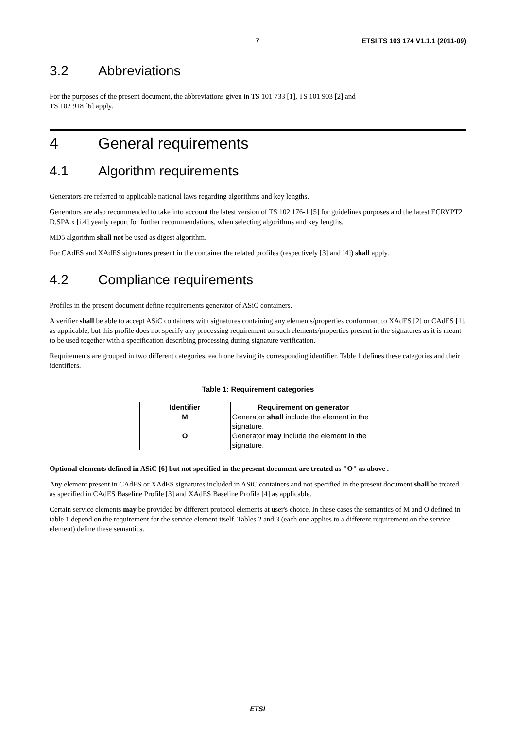7 ETSI TS 103 174 V1.1.1 (2011-09)
3.2 Abbreviations
For the purposes of the present document, the abbreviations given in TS 101 733 [1], TS 101 903 [2] and
TS 102 918 [6] apply.
4 General requirements
4.1 Algorithm requirements
Generators are referred to applicable national laws regarding algorithms and key lengths.
Generators are also recommended to take into account the latest version of TS 102 176-1 [5] for guidelines purposes and the latest ECRYPT2 D.SPA.x [i.4] yearly report for further recommendations, when selecting algorithms and key lengths.
MD5 algorithm shall not be used as digest algorithm.
For CAdES and XAdES signatures present in the container the related profiles (respectively [3] and [4]) shall apply.
4.2 Compliance requirements
Profiles in the present document define requirements generator of ASiC containers.
A verifier shall be able to accept ASiC containers with signatures containing any elements/properties conformant to XAdES [2] or CAdES [1], as applicable, but this profile does not specify any processing requirement on such elements/properties present in the signatures as it is meant to be used together with a specification describing processing during signature verification.
Requirements are grouped in two different categories, each one having its corresponding identifier. Table 1 defines these categories and their identifiers.
Table 1: Requirement categories
| Identifier | Requirement on generator |
| --- | --- |
| M | Generator shall include the element in the signature. |
| O | Generator may include the element in the signature. |
Optional elements defined in ASiC [6] but not specified in the present document are treated as "O" as above .
Any element present in CAdES or XAdES signatures included in ASiC containers and not specified in the present document shall be treated as specified in CAdES Baseline Profile [3] and XAdES Baseline Profile [4] as applicable.
Certain service elements may be provided by different protocol elements at user's choice. In these cases the semantics of M and O defined in table 1 depend on the requirement for the service element itself. Tables 2 and 3 (each one applies to a different requirement on the service element) define these semantics.
ETSI